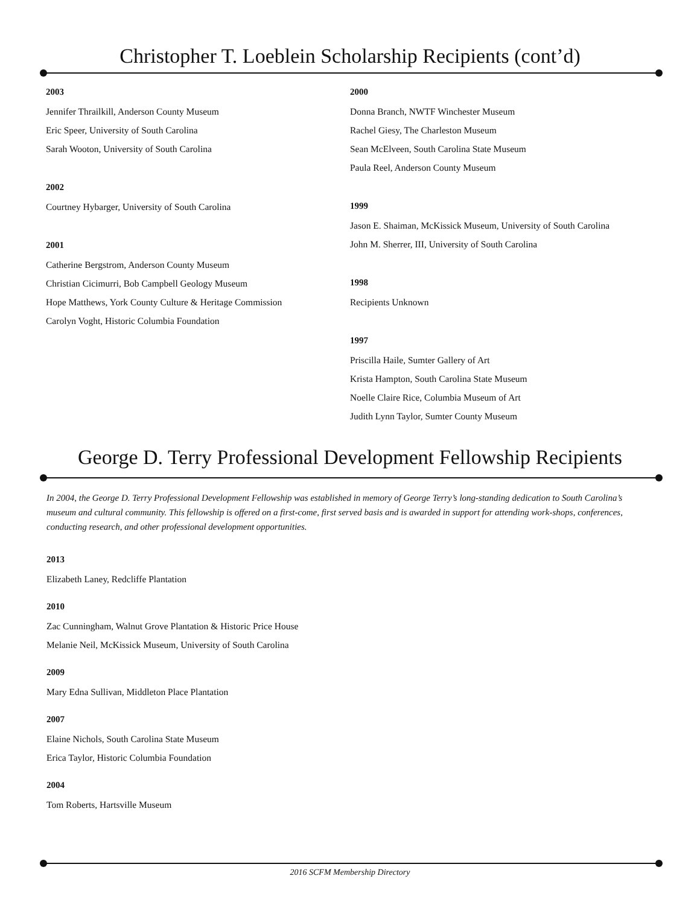Christopher T. Loeblein Scholarship Recipients (cont’d)
2003
Jennifer Thrailkill, Anderson County Museum
Eric Speer, University of South Carolina
Sarah Wooton, University of South Carolina
2002
Courtney Hybarger, University of South Carolina
2001
Catherine Bergstrom, Anderson County Museum
Christian Cicimurri, Bob Campbell Geology Museum
Hope Matthews, York County Culture & Heritage Commission
Carolyn Voght, Historic Columbia Foundation
2000
Donna Branch, NWTF Winchester Museum
Rachel Giesy, The Charleston Museum
Sean McElveen, South Carolina State Museum
Paula Reel, Anderson County Museum
1999
Jason E. Shaiman, McKissick Museum, University of South Carolina
John M. Sherrer, III, University of South Carolina
1998
Recipients Unknown
1997
Priscilla Haile, Sumter Gallery of Art
Krista Hampton, South Carolina State Museum
Noelle Claire Rice, Columbia Museum of Art
Judith Lynn Taylor, Sumter County Museum
George D. Terry Professional Development Fellowship Recipients
In 2004, the George D. Terry Professional Development Fellowship was established in memory of George Terry’s long-standing dedication to South Carolina’s museum and cultural community. This fellowship is offered on a first-come, first served basis and is awarded in support for attending work-shops, conferences, conducting research, and other professional development opportunities.
2013
Elizabeth Laney, Redcliffe Plantation
2010
Zac Cunningham, Walnut Grove Plantation & Historic Price House
Melanie Neil, McKissick Museum, University of South Carolina
2009
Mary Edna Sullivan, Middleton Place Plantation
2007
Elaine Nichols, South Carolina State Museum
Erica Taylor, Historic Columbia Foundation
2004
Tom Roberts, Hartsville Museum
2016 SCFM Membership Directory